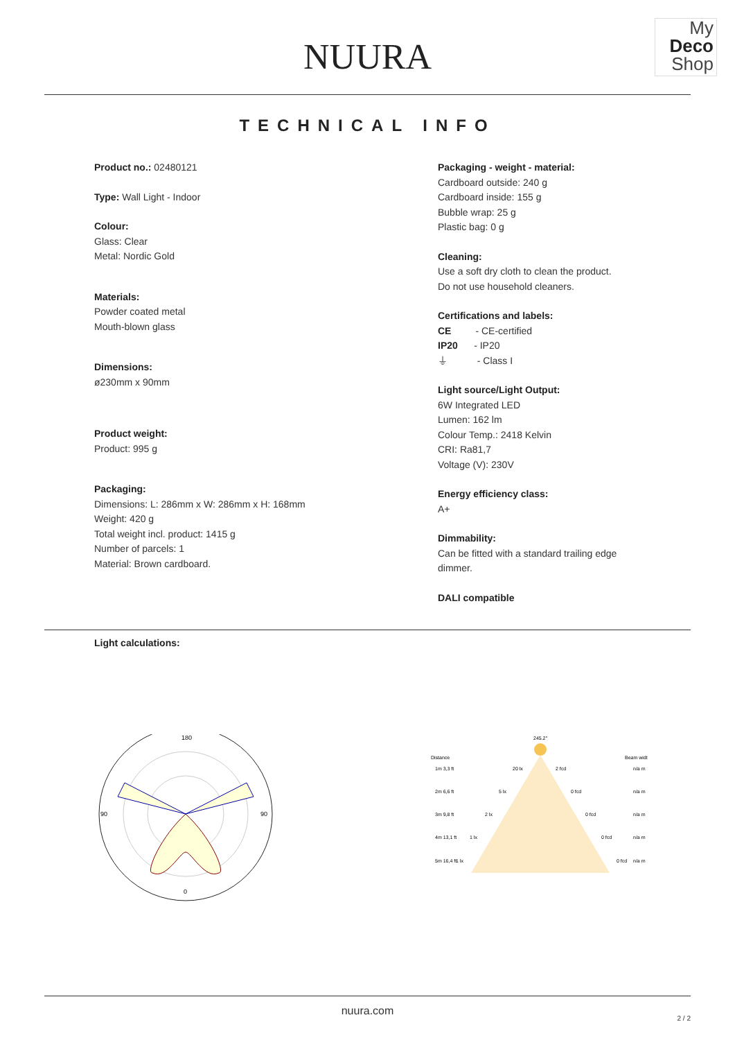NUURA
My
Deco
Shop
TECHNICAL INFO
Product no.: 02480121
Type: Wall Light - Indoor
Colour:
Glass: Clear
Metal: Nordic Gold
Materials:
Powder coated metal
Mouth-blown glass
Dimensions:
ø230mm x 90mm
Product weight:
Product: 995 g
Packaging:
Dimensions: L: 286mm x W: 286mm x H: 168mm
Weight: 420 g
Total weight incl. product: 1415 g
Number of parcels: 1
Material: Brown cardboard.
Packaging - weight - material:
Cardboard outside: 240 g
Cardboard inside: 155 g
Bubble wrap: 25 g
Plastic bag: 0 g
Cleaning:
Use a soft dry cloth to clean the product.
Do not use household cleaners.
Certifications and labels:
CE - CE-certified
IP20 - IP20
⏚ - Class I
Light source/Light Output:
6W Integrated LED
Lumen: 162 lm
Colour Temp.: 2418 Kelvin
CRI: Ra81,7
Voltage (V): 230V
Energy efficiency class:
A+
Dimmability:
Can be fitted with a standard trailing edge dimmer.
DALI compatible
Light calculations:
180
90
90
0
245.2°
Distance
Beam widt
1m 3,3 ft
2m 6,6 ft
3m 9,8 ft
4m 13,1 ft
5m 16,4 ft
20 lx
2 fcd
5 lx
0 fcd
2 lx
0 fcd
1 lx
0 fcd
1 lx
0 fcd
n/a m
n/a m
n/a m
n/a m
n/a m
nuura.com
2 / 2